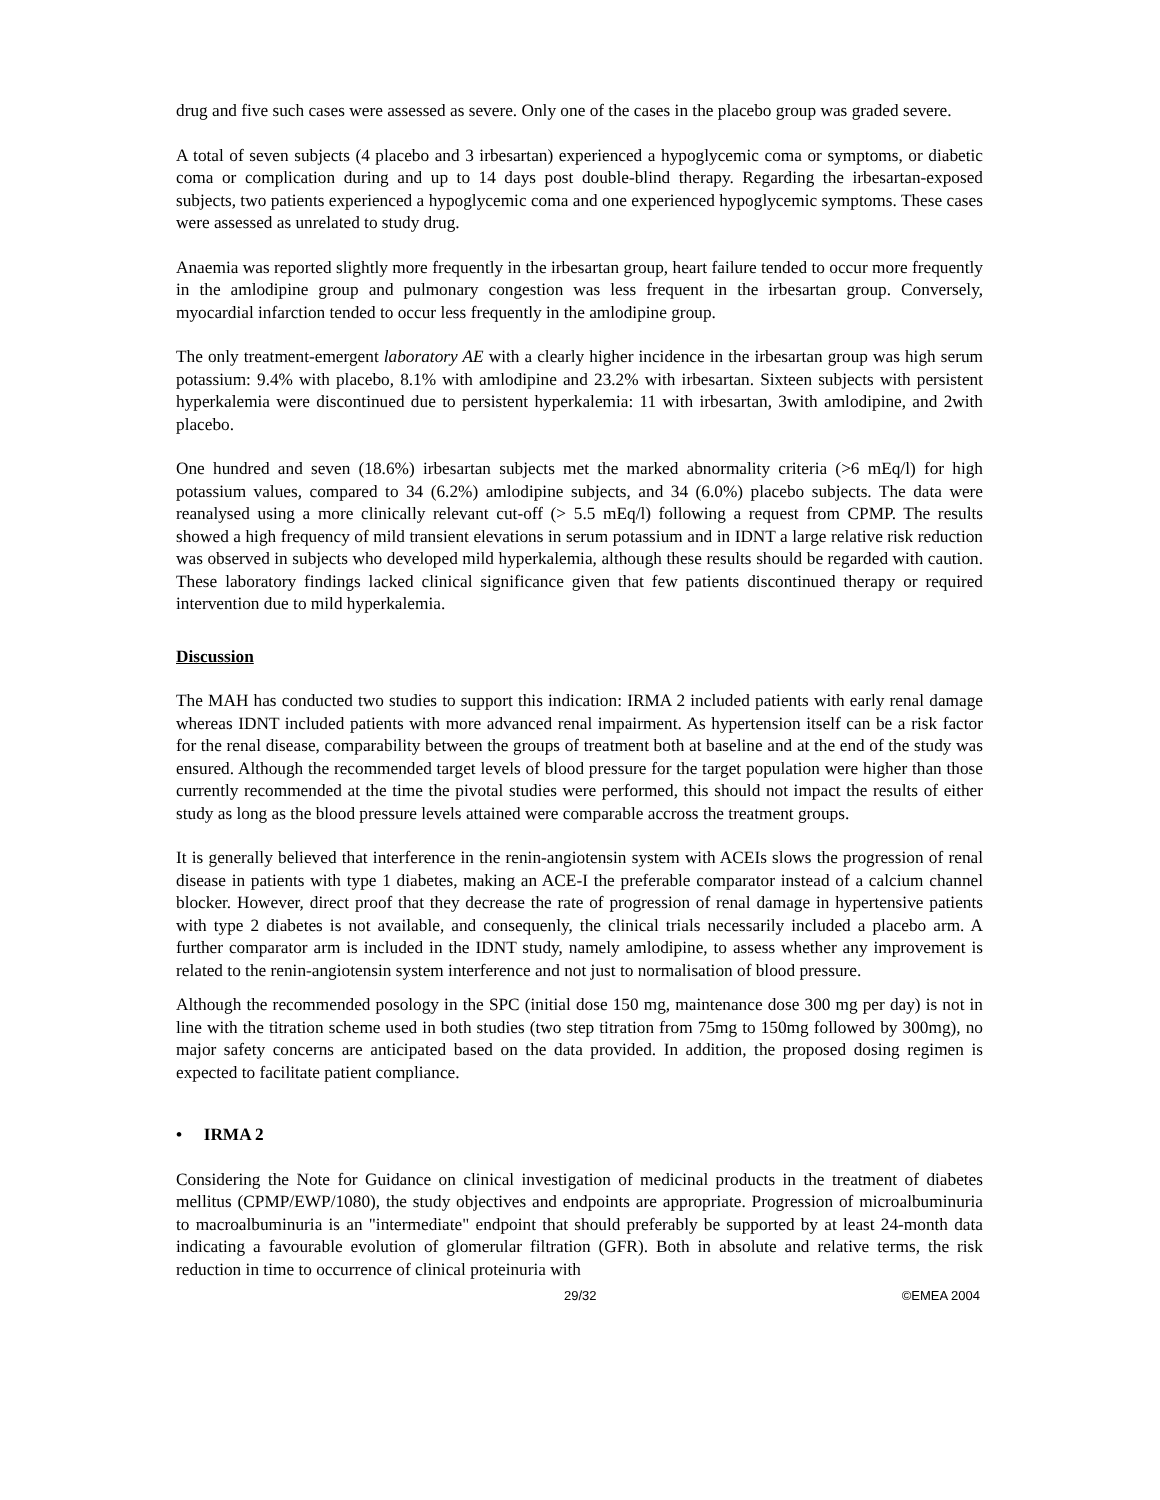drug and five such cases were assessed as severe. Only one of the cases in the placebo group was graded severe.
A total of seven subjects (4 placebo and 3 irbesartan) experienced a hypoglycemic coma or symptoms, or diabetic coma or complication during and up to 14 days post double-blind therapy. Regarding the irbesartan-exposed subjects, two patients experienced a hypoglycemic coma and one experienced hypoglycemic symptoms. These cases were assessed as unrelated to study drug.
Anaemia was reported slightly more frequently in the irbesartan group, heart failure tended to occur more frequently in the amlodipine group and pulmonary congestion was less frequent in the irbesartan group. Conversely, myocardial infarction tended to occur less frequently in the amlodipine group.
The only treatment-emergent laboratory AE with a clearly higher incidence in the irbesartan group was high serum potassium: 9.4% with placebo, 8.1% with amlodipine and 23.2% with irbesartan. Sixteen subjects with persistent hyperkalemia were discontinued due to persistent hyperkalemia: 11 with irbesartan, 3with amlodipine, and 2with placebo.
One hundred and seven (18.6%) irbesartan subjects met the marked abnormality criteria (>6 mEq/l) for high potassium values, compared to 34 (6.2%) amlodipine subjects, and 34 (6.0%) placebo subjects. The data were reanalysed using a more clinically relevant cut-off (> 5.5 mEq/l) following a request from CPMP. The results showed a high frequency of mild transient elevations in serum potassium and in IDNT a large relative risk reduction was observed in subjects who developed mild hyperkalemia, although these results should be regarded with caution. These laboratory findings lacked clinical significance given that few patients discontinued therapy or required intervention due to mild hyperkalemia.
Discussion
The MAH has conducted two studies to support this indication: IRMA 2 included patients with early renal damage whereas IDNT included patients with more advanced renal impairment. As hypertension itself can be a risk factor for the renal disease, comparability between the groups of treatment both at baseline and at the end of the study was ensured. Although the recommended target levels of blood pressure for the target population were higher than those currently recommended at the time the pivotal studies were performed, this should not impact the results of either study as long as the blood pressure levels attained were comparable accross the treatment groups.
It is generally believed that interference in the renin-angiotensin system with ACEIs slows the progression of renal disease in patients with type 1 diabetes, making an ACE-I the preferable comparator instead of a calcium channel blocker. However, direct proof that they decrease the rate of progression of renal damage in hypertensive patients with type 2 diabetes is not available, and consequenly, the clinical trials necessarily included a placebo arm. A further comparator arm is included in the IDNT study, namely amlodipine, to assess whether any improvement is related to the renin-angiotensin system interference and not just to normalisation of blood pressure.
Although the recommended posology in the SPC (initial dose 150 mg, maintenance dose 300 mg per day) is not in line with the titration scheme used in both studies (two step titration from 75mg to 150mg followed by 300mg), no major safety concerns are anticipated based on the data provided. In addition, the proposed dosing regimen is expected to facilitate patient compliance.
• IRMA 2
Considering the Note for Guidance on clinical investigation of medicinal products in the treatment of diabetes mellitus (CPMP/EWP/1080), the study objectives and endpoints are appropriate. Progression of microalbuminuria to macroalbuminuria is an "intermediate" endpoint that should preferably be supported by at least 24-month data indicating a favourable evolution of glomerular filtration (GFR). Both in absolute and relative terms, the risk reduction in time to occurrence of clinical proteinuria with
29/32 ©EMEA 2004